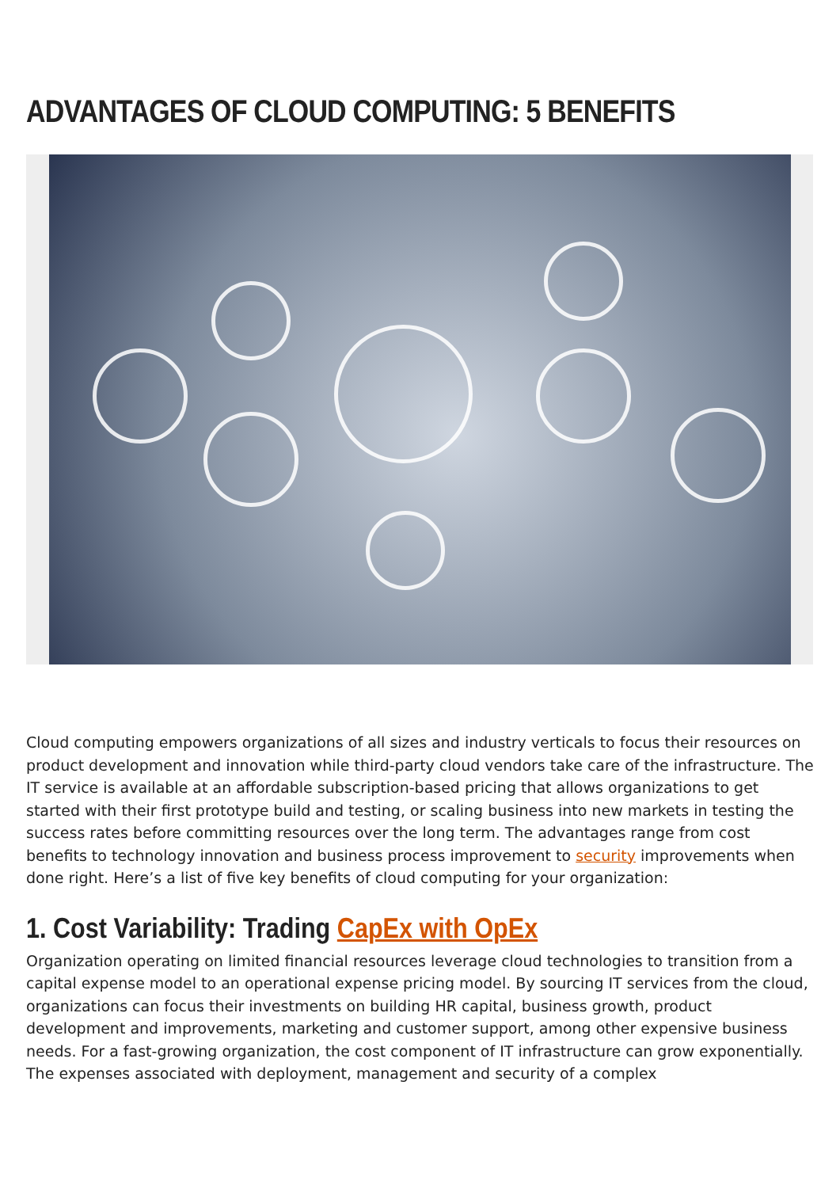ADVANTAGES OF CLOUD COMPUTING: 5 BENEFITS
Cloud computing empowers organizations of all sizes and industry verticals to focus their resources on product development and innovation while third-party cloud vendors take care of the infrastructure. The IT service is available at an affordable subscription-based pricing that allows organizations to get started with their first prototype build and testing, or scaling business into new markets in testing the success rates before committing resources over the long term. The advantages range from cost benefits to technology innovation and business process improvement to security improvements when done right. Here’s a list of five key benefits of cloud computing for your organization:
1. Cost Variability: Trading CapEx with OpEx
Organization operating on limited financial resources leverage cloud technologies to transition from a capital expense model to an operational expense pricing model. By sourcing IT services from the cloud, organizations can focus their investments on building HR capital, business growth, product development and improvements, marketing and customer support, among other expensive business needs. For a fast-growing organization, the cost component of IT infrastructure can grow exponentially. The expenses associated with deployment, management and security of a complex